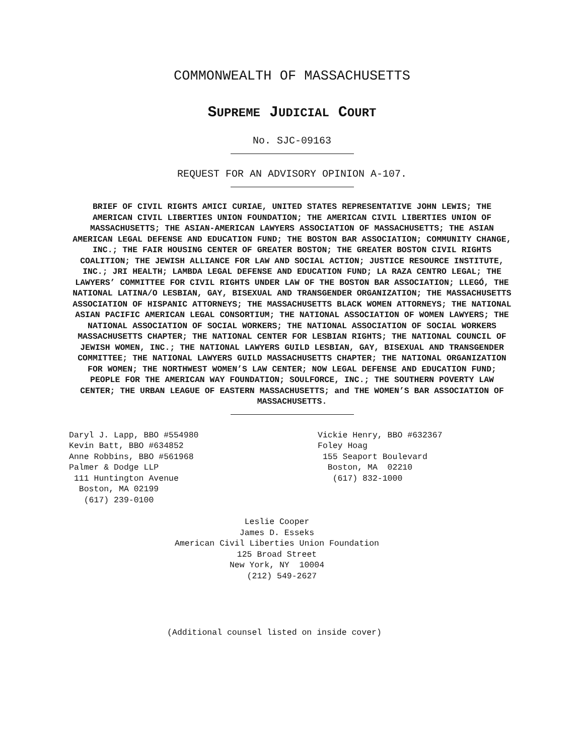COMMONWEALTH OF MASSACHUSETTS
SUPREME JUDICIAL COURT
No. SJC-09163
REQUEST FOR AN ADVISORY OPINION A-107.
BRIEF OF CIVIL RIGHTS AMICI CURIAE, UNITED STATES REPRESENTATIVE JOHN LEWIS; THE AMERICAN CIVIL LIBERTIES UNION FOUNDATION; THE AMERICAN CIVIL LIBERTIES UNION OF MASSACHUSETTS; THE ASIAN-AMERICAN LAWYERS ASSOCIATION OF MASSACHUSETTS; THE ASIAN AMERICAN LEGAL DEFENSE AND EDUCATION FUND; THE BOSTON BAR ASSOCIATION; COMMUNITY CHANGE, INC.; THE FAIR HOUSING CENTER OF GREATER BOSTON; THE GREATER BOSTON CIVIL RIGHTS COALITION; THE JEWISH ALLIANCE FOR LAW AND SOCIAL ACTION; JUSTICE RESOURCE INSTITUTE, INC.; JRI HEALTH; LAMBDA LEGAL DEFENSE AND EDUCATION FUND; LA RAZA CENTRO LEGAL; THE LAWYERS’ COMMITTEE FOR CIVIL RIGHTS UNDER LAW OF THE BOSTON BAR ASSOCIATION; LLEGÓ, THE NATIONAL LATINA/O LESBIAN, GAY, BISEXUAL AND TRANSGENDER ORGANIZATION; THE MASSACHUSETTS ASSOCIATION OF HISPANIC ATTORNEYS; THE MASSACHUSETTS BLACK WOMEN ATTORNEYS; THE NATIONAL ASIAN PACIFIC AMERICAN LEGAL CONSORTIUM; THE NATIONAL ASSOCIATION OF WOMEN LAWYERS; THE NATIONAL ASSOCIATION OF SOCIAL WORKERS; THE NATIONAL ASSOCIATION OF SOCIAL WORKERS MASSACHUSETTS CHAPTER; THE NATIONAL CENTER FOR LESBIAN RIGHTS; THE NATIONAL COUNCIL OF JEWISH WOMEN, INC.; THE NATIONAL LAWYERS GUILD LESBIAN, GAY, BISEXUAL AND TRANSGENDER COMMITTEE; THE NATIONAL LAWYERS GUILD MASSACHUSETTS CHAPTER; THE NATIONAL ORGANIZATION FOR WOMEN; THE NORTHWEST WOMEN’S LAW CENTER; NOW LEGAL DEFENSE AND EDUCATION FUND; PEOPLE FOR THE AMERICAN WAY FOUNDATION; SOULFORCE, INC.; THE SOUTHERN POVERTY LAW CENTER; THE URBAN LEAGUE OF EASTERN MASSACHUSETTS; and THE WOMEN’S BAR ASSOCIATION OF MASSACHUSETTS.
Daryl J. Lapp, BBO #554980 Kevin Batt, BBO #634852 Anne Robbins, BBO #561968 Palmer & Dodge LLP 111 Huntington Avenue Boston, MA 02199 (617) 239-0100
Vickie Henry, BBO #632367 Foley Hoag 155 Seaport Boulevard Boston, MA 02210 (617) 832-1000
Leslie Cooper James D. Esseks American Civil Liberties Union Foundation 125 Broad Street New York, NY 10004 (212) 549-2627
(Additional counsel listed on inside cover)